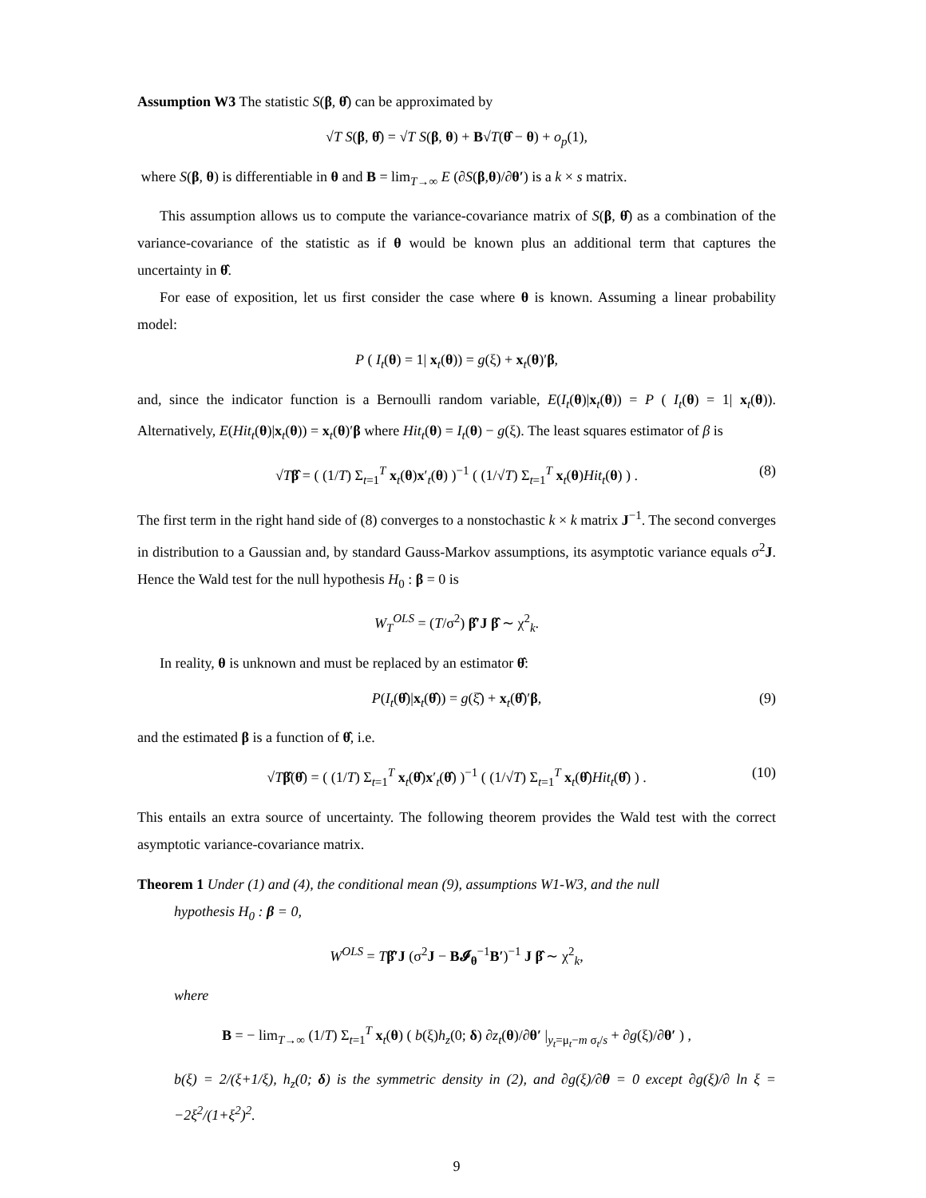Assumption W3 The statistic S(β, θ̂) can be approximated by
√T S(β, θ̂) = √T S(β, θ) + B√T(θ̂ − θ) + o<sub>p</sub>(1),
where S(β, θ) is differentiable in θ and B = lim<sub>T→∞</sub> E (∂S(β,θ)/∂θ′) is a k × s matrix.
This assumption allows us to compute the variance-covariance matrix of S(β, θ̂) as a combination of the variance-covariance of the statistic as if θ would be known plus an additional term that captures the uncertainty in θ̂.
For ease of exposition, let us first consider the case where θ is known. Assuming a linear probability model:
P ( I<sub>t</sub>(θ) = 1| x<sub>t</sub>(θ)) = g(ξ) + x<sub>t</sub>(θ)′β,
and, since the indicator function is a Bernoulli random variable, E(I<sub>t</sub>(θ)|x<sub>t</sub>(θ)) = P ( I<sub>t</sub>(θ) = 1| x<sub>t</sub>(θ)). Alternatively, E(Hit<sub>t</sub>(θ)|x<sub>t</sub>(θ)) = x<sub>t</sub>(θ)′β where Hit<sub>t</sub>(θ) = I<sub>t</sub>(θ) − g(ξ). The least squares estimator of β is
√Tβ̂ = ( (1/T) Σ<sub>t=1</sub><sup>T</sup> x<sub>t</sub>(θ)x′<sub>t</sub>(θ) )<sup>−1</sup> ( (1/√T) Σ<sub>t=1</sub><sup>T</sup> x<sub>t</sub>(θ)Hit<sub>t</sub>(θ) ) . (8)
The first term in the right hand side of (8) converges to a nonstochastic k × k matrix J<sup>−1</sup>. The second converges in distribution to a Gaussian and, by standard Gauss-Markov assumptions, its asymptotic variance equals σ<sup>2</sup>J. Hence the Wald test for the null hypothesis H<sub>0</sub> : β = 0 is
W<sub>T</sub><sup>OLS</sup> = (T/σ<sup>2</sup>) β̂′J β̂ ∼ χ<sup>2</sup><sub>k</sub>.
In reality, θ is unknown and must be replaced by an estimator θ̂:
P(I<sub>t</sub>(θ̂)|x<sub>t</sub>(θ̂)) = g(ξ̂) + x<sub>t</sub>(θ̂)′β, (9)
and the estimated β is a function of θ̂, i.e.
√Tβ̂(θ̂) = ( (1/T) Σ<sub>t=1</sub><sup>T</sup> x<sub>t</sub>(θ̂)x′<sub>t</sub>(θ̂) )<sup>−1</sup> ( (1/√T) Σ<sub>t=1</sub><sup>T</sup> x<sub>t</sub>(θ̂)Hit<sub>t</sub>(θ̂) ) . (10)
This entails an extra source of uncertainty. The following theorem provides the Wald test with the correct asymptotic variance-covariance matrix.
Theorem 1 Under (1) and (4), the conditional mean (9), assumptions W1-W3, and the null
hypothesis H<sub>0</sub> : β = 0,
W<sup>OLS</sup> = Tβ̂′J (σ<sup>2</sup>J − B𝓘<sub>θ</sub><sup>−1</sup>B′)<sup>−1</sup> J β̂ ∼ χ<sup>2</sup><sub>k</sub>,
where
B = − lim<sub>T→∞</sub> (1/T) Σ<sub>t=1</sub><sup>T</sup> x<sub>t</sub>(θ) ( b(ξ)h<sub>z</sub>(0; δ) ∂z<sub>t</sub>(θ)/∂θ′ |<sub>y<sub>t</sub>=μ<sub>t</sub>−m σ<sub>t</sub>/s</sub> + ∂g(ξ)/∂θ′ ) ,
b(ξ) = 2/(ξ+1/ξ), h<sub>z</sub>(0; δ) is the symmetric density in (2), and ∂g(ξ)/∂θ = 0 except ∂g(ξ)/∂ ln ξ = −2ξ<sup>2</sup>/(1+ξ<sup>2</sup>)<sup>2</sup>.
9